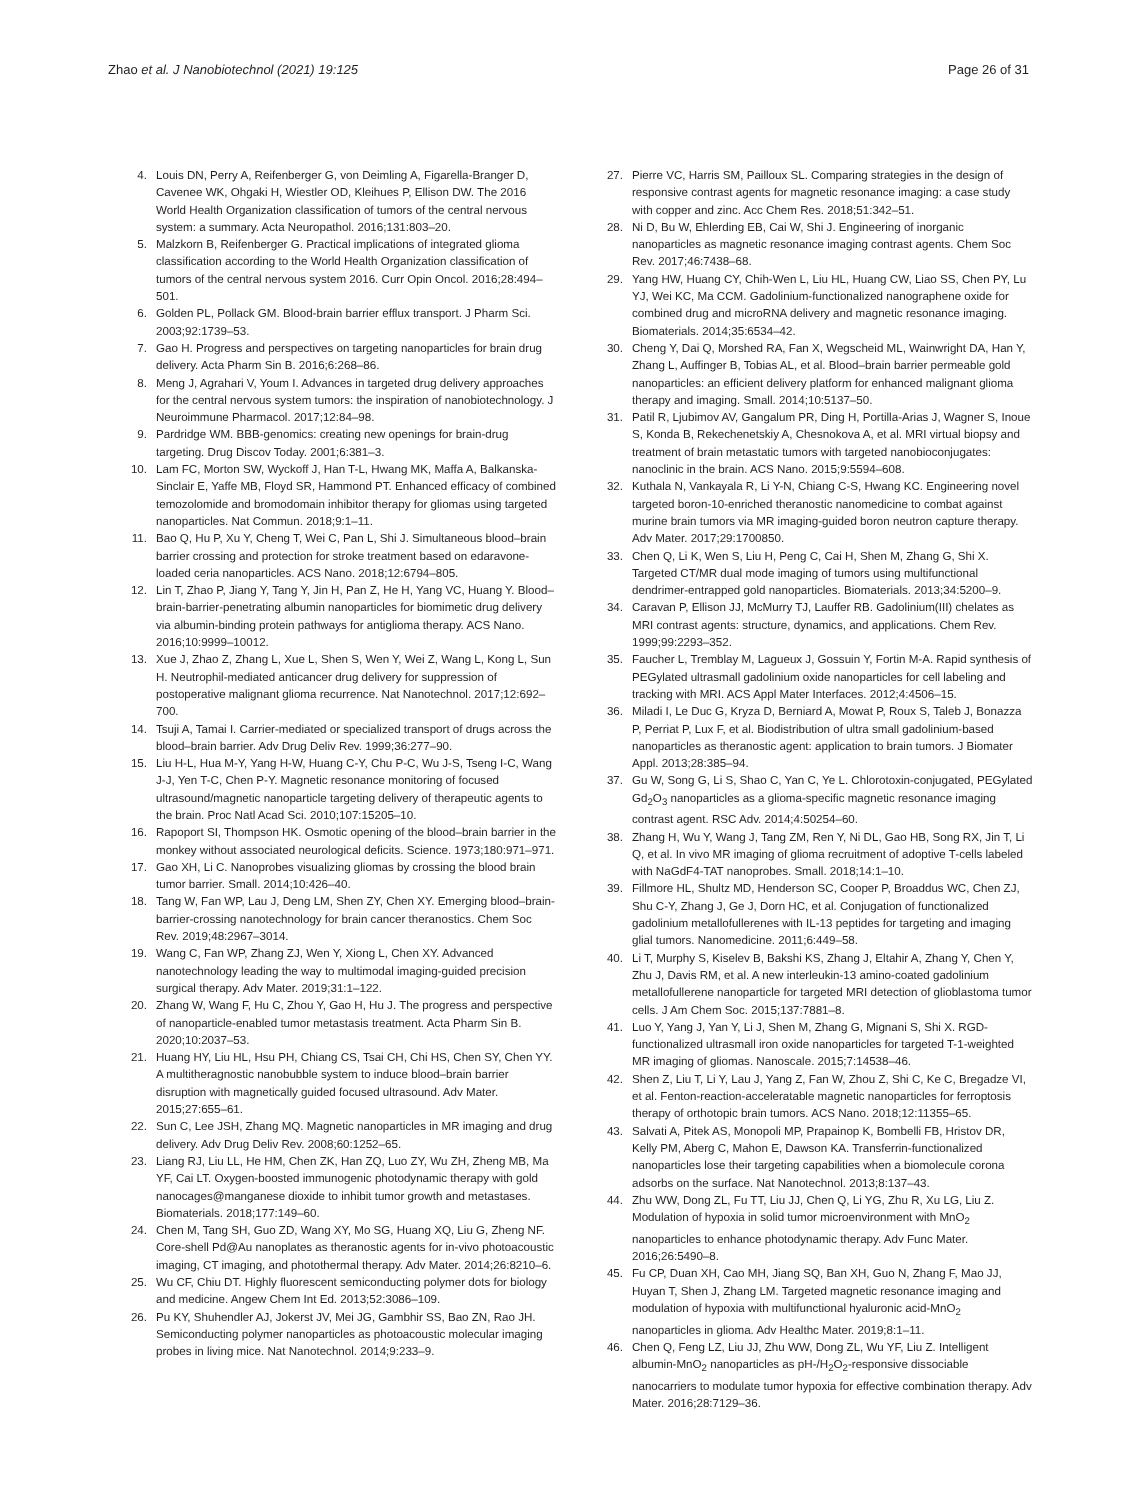Zhao et al. J Nanobiotechnol (2021) 19:125 Page 26 of 31
4. Louis DN, Perry A, Reifenberger G, von Deimling A, Figarella-Branger D, Cavenee WK, Ohgaki H, Wiestler OD, Kleihues P, Ellison DW. The 2016 World Health Organization classification of tumors of the central nervous system: a summary. Acta Neuropathol. 2016;131:803–20.
5. Malzkorn B, Reifenberger G. Practical implications of integrated glioma classification according to the World Health Organization classification of tumors of the central nervous system 2016. Curr Opin Oncol. 2016;28:494–501.
6. Golden PL, Pollack GM. Blood-brain barrier efflux transport. J Pharm Sci. 2003;92:1739–53.
7. Gao H. Progress and perspectives on targeting nanoparticles for brain drug delivery. Acta Pharm Sin B. 2016;6:268–86.
8. Meng J, Agrahari V, Youm I. Advances in targeted drug delivery approaches for the central nervous system tumors: the inspiration of nanobiotechnology. J Neuroimmune Pharmacol. 2017;12:84–98.
9. Pardridge WM. BBB-genomics: creating new openings for brain-drug targeting. Drug Discov Today. 2001;6:381–3.
10. Lam FC, Morton SW, Wyckoff J, Han T-L, Hwang MK, Maffa A, Balkanska-Sinclair E, Yaffe MB, Floyd SR, Hammond PT. Enhanced efficacy of combined temozolomide and bromodomain inhibitor therapy for gliomas using targeted nanoparticles. Nat Commun. 2018;9:1–11.
11. Bao Q, Hu P, Xu Y, Cheng T, Wei C, Pan L, Shi J. Simultaneous blood–brain barrier crossing and protection for stroke treatment based on edaravone-loaded ceria nanoparticles. ACS Nano. 2018;12:6794–805.
12. Lin T, Zhao P, Jiang Y, Tang Y, Jin H, Pan Z, He H, Yang VC, Huang Y. Blood–brain-barrier-penetrating albumin nanoparticles for biomimetic drug delivery via albumin-binding protein pathways for antiglioma therapy. ACS Nano. 2016;10:9999–10012.
13. Xue J, Zhao Z, Zhang L, Xue L, Shen S, Wen Y, Wei Z, Wang L, Kong L, Sun H. Neutrophil-mediated anticancer drug delivery for suppression of postoperative malignant glioma recurrence. Nat Nanotechnol. 2017;12:692–700.
14. Tsuji A, Tamai I. Carrier-mediated or specialized transport of drugs across the blood–brain barrier. Adv Drug Deliv Rev. 1999;36:277–90.
15. Liu H-L, Hua M-Y, Yang H-W, Huang C-Y, Chu P-C, Wu J-S, Tseng I-C, Wang J-J, Yen T-C, Chen P-Y. Magnetic resonance monitoring of focused ultrasound/magnetic nanoparticle targeting delivery of therapeutic agents to the brain. Proc Natl Acad Sci. 2010;107:15205–10.
16. Rapoport SI, Thompson HK. Osmotic opening of the blood–brain barrier in the monkey without associated neurological deficits. Science. 1973;180:971–971.
17. Gao XH, Li C. Nanoprobes visualizing gliomas by crossing the blood brain tumor barrier. Small. 2014;10:426–40.
18. Tang W, Fan WP, Lau J, Deng LM, Shen ZY, Chen XY. Emerging blood–brain-barrier-crossing nanotechnology for brain cancer theranostics. Chem Soc Rev. 2019;48:2967–3014.
19. Wang C, Fan WP, Zhang ZJ, Wen Y, Xiong L, Chen XY. Advanced nanotechnology leading the way to multimodal imaging-guided precision surgical therapy. Adv Mater. 2019;31:1–122.
20. Zhang W, Wang F, Hu C, Zhou Y, Gao H, Hu J. The progress and perspective of nanoparticle-enabled tumor metastasis treatment. Acta Pharm Sin B. 2020;10:2037–53.
21. Huang HY, Liu HL, Hsu PH, Chiang CS, Tsai CH, Chi HS, Chen SY, Chen YY. A multitheragnostic nanobubble system to induce blood–brain barrier disruption with magnetically guided focused ultrasound. Adv Mater. 2015;27:655–61.
22. Sun C, Lee JSH, Zhang MQ. Magnetic nanoparticles in MR imaging and drug delivery. Adv Drug Deliv Rev. 2008;60:1252–65.
23. Liang RJ, Liu LL, He HM, Chen ZK, Han ZQ, Luo ZY, Wu ZH, Zheng MB, Ma YF, Cai LT. Oxygen-boosted immunogenic photodynamic therapy with gold nanocages@manganese dioxide to inhibit tumor growth and metastases. Biomaterials. 2018;177:149–60.
24. Chen M, Tang SH, Guo ZD, Wang XY, Mo SG, Huang XQ, Liu G, Zheng NF. Core-shell Pd@Au nanoplates as theranostic agents for in-vivo photoacoustic imaging, CT imaging, and photothermal therapy. Adv Mater. 2014;26:8210–6.
25. Wu CF, Chiu DT. Highly fluorescent semiconducting polymer dots for biology and medicine. Angew Chem Int Ed. 2013;52:3086–109.
26. Pu KY, Shuhendler AJ, Jokerst JV, Mei JG, Gambhir SS, Bao ZN, Rao JH. Semiconducting polymer nanoparticles as photoacoustic molecular imaging probes in living mice. Nat Nanotechnol. 2014;9:233–9.
27. Pierre VC, Harris SM, Pailloux SL. Comparing strategies in the design of responsive contrast agents for magnetic resonance imaging: a case study with copper and zinc. Acc Chem Res. 2018;51:342–51.
28. Ni D, Bu W, Ehlerding EB, Cai W, Shi J. Engineering of inorganic nanoparticles as magnetic resonance imaging contrast agents. Chem Soc Rev. 2017;46:7438–68.
29. Yang HW, Huang CY, Chih-Wen L, Liu HL, Huang CW, Liao SS, Chen PY, Lu YJ, Wei KC, Ma CCM. Gadolinium-functionalized nanographene oxide for combined drug and microRNA delivery and magnetic resonance imaging. Biomaterials. 2014;35:6534–42.
30. Cheng Y, Dai Q, Morshed RA, Fan X, Wegscheid ML, Wainwright DA, Han Y, Zhang L, Auffinger B, Tobias AL, et al. Blood–brain barrier permeable gold nanoparticles: an efficient delivery platform for enhanced malignant glioma therapy and imaging. Small. 2014;10:5137–50.
31. Patil R, Ljubimov AV, Gangalum PR, Ding H, Portilla-Arias J, Wagner S, Inoue S, Konda B, Rekechenetskiy A, Chesnokova A, et al. MRI virtual biopsy and treatment of brain metastatic tumors with targeted nanobioconjugates: nanoclinic in the brain. ACS Nano. 2015;9:5594–608.
32. Kuthala N, Vankayala R, Li Y-N, Chiang C-S, Hwang KC. Engineering novel targeted boron-10-enriched theranostic nanomedicine to combat against murine brain tumors via MR imaging-guided boron neutron capture therapy. Adv Mater. 2017;29:1700850.
33. Chen Q, Li K, Wen S, Liu H, Peng C, Cai H, Shen M, Zhang G, Shi X. Targeted CT/MR dual mode imaging of tumors using multifunctional dendrimer-entrapped gold nanoparticles. Biomaterials. 2013;34:5200–9.
34. Caravan P, Ellison JJ, McMurry TJ, Lauffer RB. Gadolinium(III) chelates as MRI contrast agents: structure, dynamics, and applications. Chem Rev. 1999;99:2293–352.
35. Faucher L, Tremblay M, Lagueux J, Gossuin Y, Fortin M-A. Rapid synthesis of PEGylated ultrasmall gadolinium oxide nanoparticles for cell labeling and tracking with MRI. ACS Appl Mater Interfaces. 2012;4:4506–15.
36. Miladi I, Le Duc G, Kryza D, Berniard A, Mowat P, Roux S, Taleb J, Bonazza P, Perriat P, Lux F, et al. Biodistribution of ultra small gadolinium-based nanoparticles as theranostic agent: application to brain tumors. J Biomater Appl. 2013;28:385–94.
37. Gu W, Song G, Li S, Shao C, Yan C, Ye L. Chlorotoxin-conjugated, PEGylated Gd<sub>2</sub>O<sub>3</sub> nanoparticles as a glioma-specific magnetic resonance imaging contrast agent. RSC Adv. 2014;4:50254–60.
38. Zhang H, Wu Y, Wang J, Tang ZM, Ren Y, Ni DL, Gao HB, Song RX, Jin T, Li Q, et al. In vivo MR imaging of glioma recruitment of adoptive T-cells labeled with NaGdF4-TAT nanoprobes. Small. 2018;14:1–10.
39. Fillmore HL, Shultz MD, Henderson SC, Cooper P, Broaddus WC, Chen ZJ, Shu C-Y, Zhang J, Ge J, Dorn HC, et al. Conjugation of functionalized gadolinium metallofullerenes with IL-13 peptides for targeting and imaging glial tumors. Nanomedicine. 2011;6:449–58.
40. Li T, Murphy S, Kiselev B, Bakshi KS, Zhang J, Eltahir A, Zhang Y, Chen Y, Zhu J, Davis RM, et al. A new interleukin-13 amino-coated gadolinium metallofullerene nanoparticle for targeted MRI detection of glioblastoma tumor cells. J Am Chem Soc. 2015;137:7881–8.
41. Luo Y, Yang J, Yan Y, Li J, Shen M, Zhang G, Mignani S, Shi X. RGD- functionalized ultrasmall iron oxide nanoparticles for targeted T-1-weighted MR imaging of gliomas. Nanoscale. 2015;7:14538–46.
42. Shen Z, Liu T, Li Y, Lau J, Yang Z, Fan W, Zhou Z, Shi C, Ke C, Bregadze VI, et al. Fenton-reaction-acceleratable magnetic nanoparticles for ferroptosis therapy of orthotopic brain tumors. ACS Nano. 2018;12:11355–65.
43. Salvati A, Pitek AS, Monopoli MP, Prapainop K, Bombelli FB, Hristov DR, Kelly PM, Aberg C, Mahon E, Dawson KA. Transferrin-functionalized nanoparticles lose their targeting capabilities when a biomolecule corona adsorbs on the surface. Nat Nanotechnol. 2013;8:137–43.
44. Zhu WW, Dong ZL, Fu TT, Liu JJ, Chen Q, Li YG, Zhu R, Xu LG, Liu Z. Modulation of hypoxia in solid tumor microenvironment with MnO<sub>2</sub> nanoparticles to enhance photodynamic therapy. Adv Func Mater. 2016;26:5490–8.
45. Fu CP, Duan XH, Cao MH, Jiang SQ, Ban XH, Guo N, Zhang F, Mao JJ, Huyan T, Shen J, Zhang LM. Targeted magnetic resonance imaging and modulation of hypoxia with multifunctional hyaluronic acid-MnO<sub>2</sub> nanoparticles in glioma. Adv Healthc Mater. 2019;8:1–11.
46. Chen Q, Feng LZ, Liu JJ, Zhu WW, Dong ZL, Wu YF, Liu Z. Intelligent albumin-MnO<sub>2</sub> nanoparticles as pH-/H<sub>2</sub>O<sub>2</sub>-responsive dissociable nanocarriers to modulate tumor hypoxia for effective combination therapy. Adv Mater. 2016;28:7129–36.